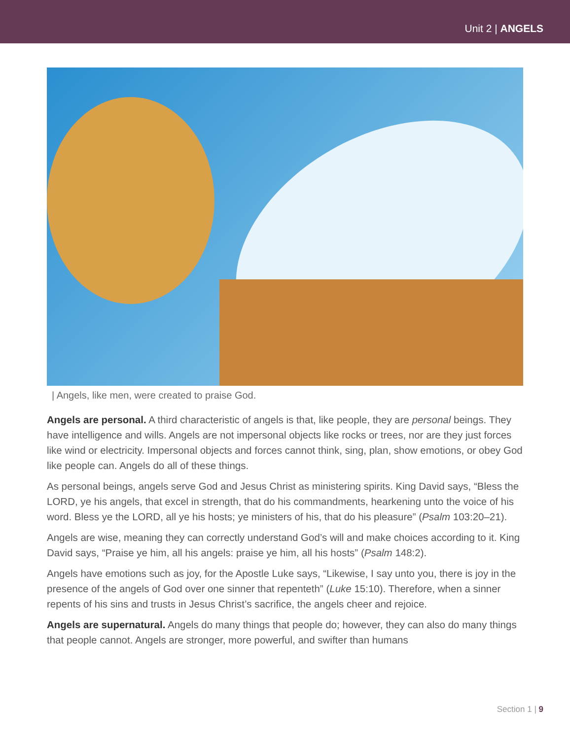Unit 2 | ANGELS
| Angels, like men, were created to praise God.
Angels are personal. A third characteristic of angels is that, like people, they are personal beings. They have intelligence and wills. Angels are not impersonal objects like rocks or trees, nor are they just forces like wind or electricity. Impersonal objects and forces cannot think, sing, plan, show emotions, or obey God like people can. Angels do all of these things.
As personal beings, angels serve God and Jesus Christ as ministering spirits. King David says, “Bless the LORD, ye his angels, that excel in strength, that do his commandments, hearkening unto the voice of his word. Bless ye the LORD, all ye his hosts; ye ministers of his, that do his pleasure” (Psalm 103:20–21).
Angels are wise, meaning they can correctly understand God’s will and make choices according to it. King David says, “Praise ye him, all his angels: praise ye him, all his hosts” (Psalm 148:2).
Angels have emotions such as joy, for the Apostle Luke says, “Likewise, I say unto you, there is joy in the presence of the angels of God over one sinner that repenteth” (Luke 15:10). Therefore, when a sinner repents of his sins and trusts in Jesus Christ’s sacrifice, the angels cheer and rejoice.
Angels are supernatural. Angels do many things that people do; however, they can also do many things that people cannot. Angels are stronger, more powerful, and swifter than humans
Section 1 | 9